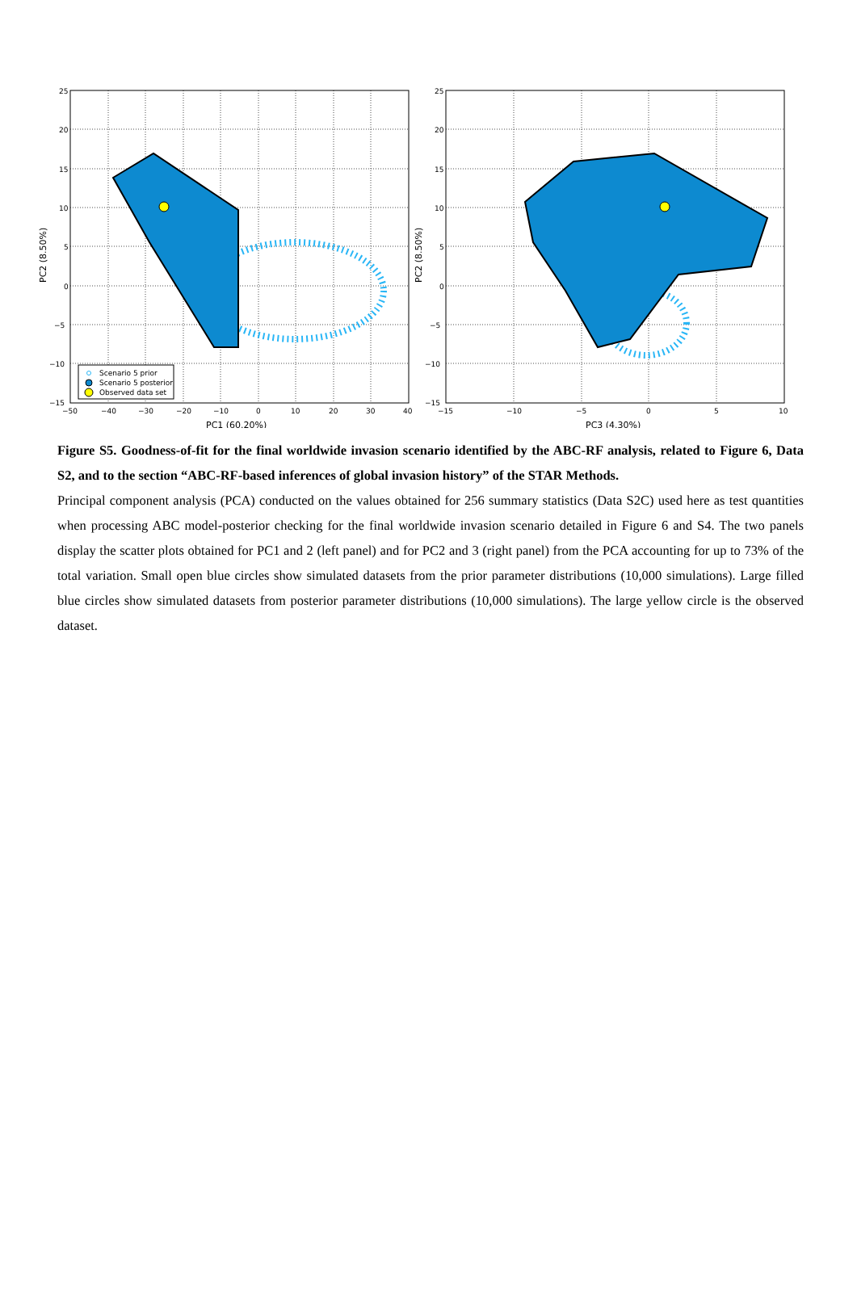Scenario 5 prior
Scenario 5 posterior
Observed data set
25
20
15
10
5
0
−5
−10
−15
−50
−40
−30
−20
−10
0
10
20
30
40
PC1 (60.20%)
PC2 (8.50%)
25
20
15
10
5
0
−5
−10
−15
−15
−10
−5
0
5
10
PC3 (4.30%)
PC2 (8.50%)
Figure S5. Goodness-of-fit for the final worldwide invasion scenario identified by the ABC-RF analysis, related to Figure 6, Data S2, and to the section “ABC-RF-based inferences of global invasion history” of the STAR Methods.
Principal component analysis (PCA) conducted on the values obtained for 256 summary statistics (Data S2C) used here as test quantities when processing ABC model-posterior checking for the final worldwide invasion scenario detailed in Figure 6 and S4. The two panels display the scatter plots obtained for PC1 and 2 (left panel) and for PC2 and 3 (right panel) from the PCA accounting for up to 73% of the total variation. Small open blue circles show simulated datasets from the prior parameter distributions (10,000 simulations). Large filled blue circles show simulated datasets from posterior parameter distributions (10,000 simulations). The large yellow circle is the observed dataset.